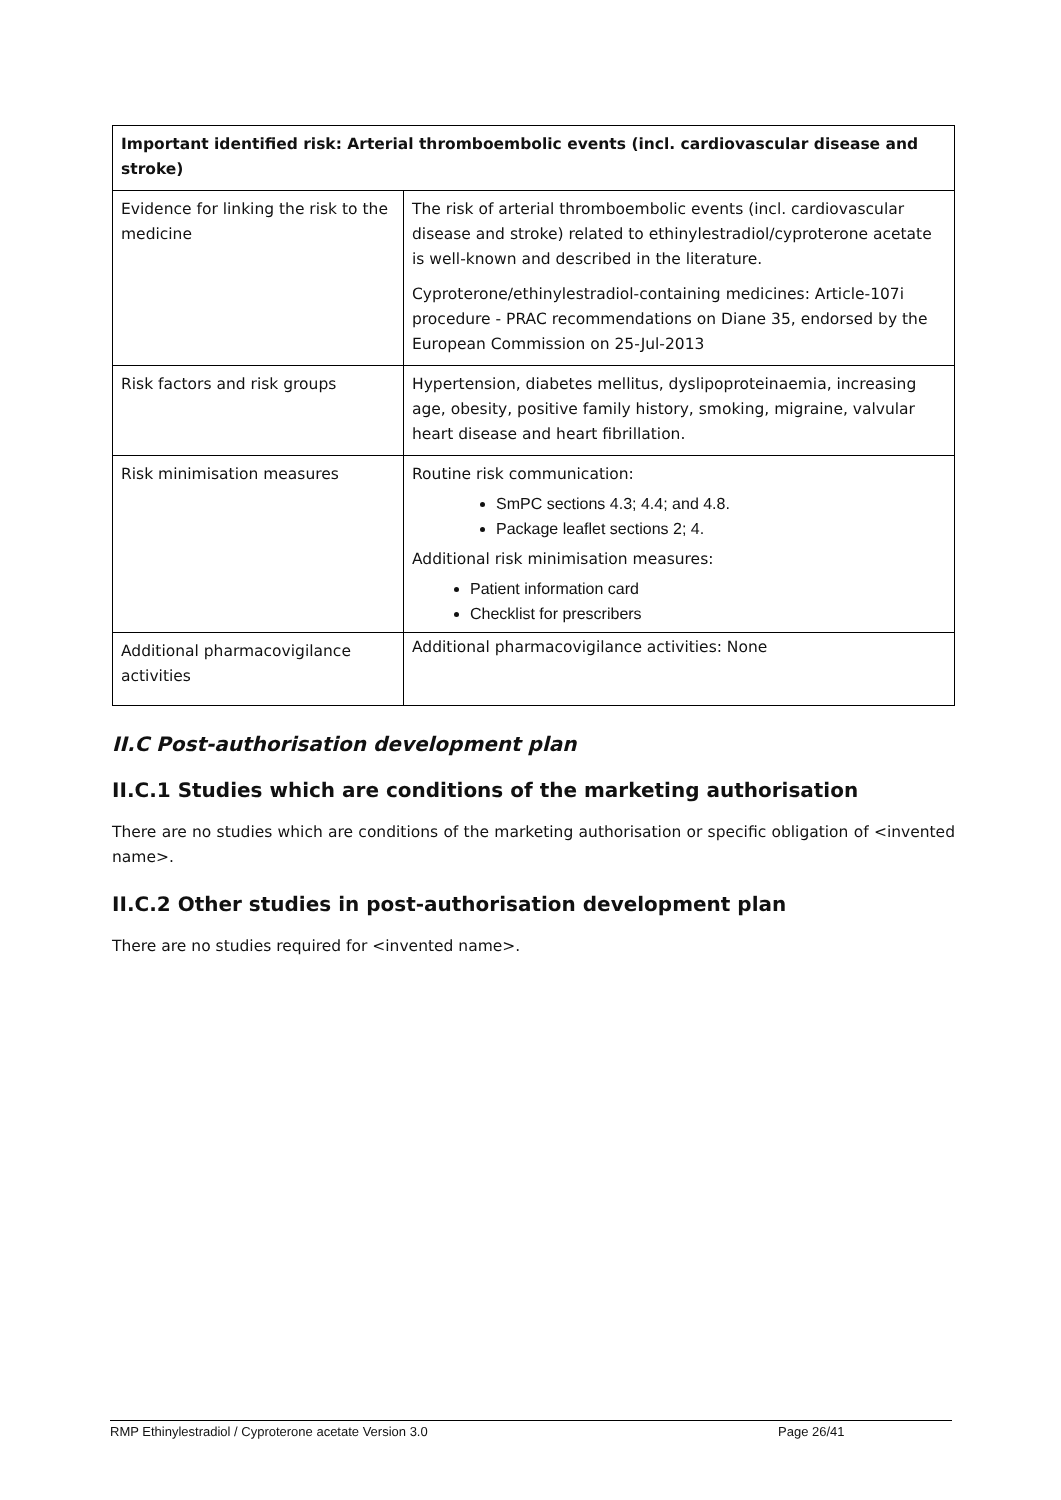| Important identified risk: Arterial thromboembolic events (incl. cardiovascular disease and stroke) | |
| --- | --- |
| Evidence for linking the risk to the medicine | The risk of arterial thromboembolic events (incl. cardiovascular disease and stroke) related to ethinylestradiol/cyproterone acetate is well-known and described in the literature. Cyproterone/ethinylestradiol-containing medicines: Article-107i procedure - PRAC recommendations on Diane 35, endorsed by the European Commission on 25-Jul-2013 |
| Risk factors and risk groups | Hypertension, diabetes mellitus, dyslipoproteinaemia, increasing age, obesity, positive family history, smoking, migraine, valvular heart disease and heart fibrillation. |
| Risk minimisation measures | Routine risk communication: SmPC sections 4.3; 4.4; and 4.8. Package leaflet sections 2; 4. Additional risk minimisation measures: Patient information card Checklist for prescribers |
| Additional pharmacovigilance activities | Additional pharmacovigilance activities: None |
II.C Post-authorisation development plan
II.C.1 Studies which are conditions of the marketing authorisation
There are no studies which are conditions of the marketing authorisation or specific obligation of <invented name>.
II.C.2 Other studies in post-authorisation development plan
There are no studies required for <invented name>.
RMP Ethinylestradiol / Cyproterone acetate Version 3.0 Page 26/41